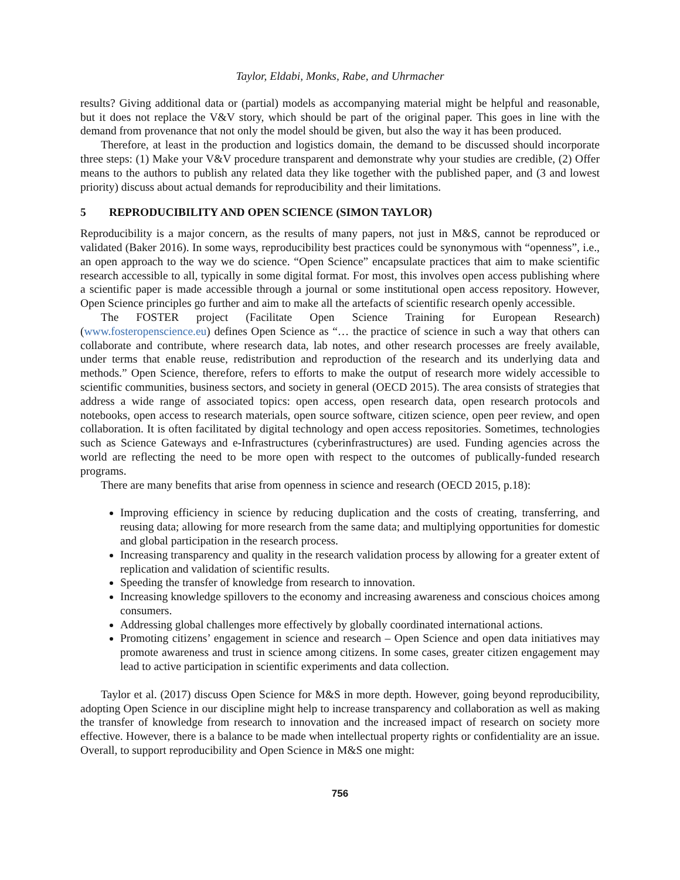Taylor, Eldabi, Monks, Rabe, and Uhrmacher
results? Giving additional data or (partial) models as accompanying material might be helpful and reasonable, but it does not replace the V&V story, which should be part of the original paper. This goes in line with the demand from provenance that not only the model should be given, but also the way it has been produced.
Therefore, at least in the production and logistics domain, the demand to be discussed should incorporate three steps: (1) Make your V&V procedure transparent and demonstrate why your studies are credible, (2) Offer means to the authors to publish any related data they like together with the published paper, and (3 and lowest priority) discuss about actual demands for reproducibility and their limitations.
5 REPRODUCIBILITY AND OPEN SCIENCE (SIMON TAYLOR)
Reproducibility is a major concern, as the results of many papers, not just in M&S, cannot be reproduced or validated (Baker 2016). In some ways, reproducibility best practices could be synonymous with “openness”, i.e., an open approach to the way we do science. “Open Science” encapsulate practices that aim to make scientific research accessible to all, typically in some digital format. For most, this involves open access publishing where a scientific paper is made accessible through a journal or some institutional open access repository. However, Open Science principles go further and aim to make all the artefacts of scientific research openly accessible.
The FOSTER project (Facilitate Open Science Training for European Research) (www.fosteropenscience.eu) defines Open Science as “… the practice of science in such a way that others can collaborate and contribute, where research data, lab notes, and other research processes are freely available, under terms that enable reuse, redistribution and reproduction of the research and its underlying data and methods.” Open Science, therefore, refers to efforts to make the output of research more widely accessible to scientific communities, business sectors, and society in general (OECD 2015). The area consists of strategies that address a wide range of associated topics: open access, open research data, open research protocols and notebooks, open access to research materials, open source software, citizen science, open peer review, and open collaboration. It is often facilitated by digital technology and open access repositories. Sometimes, technologies such as Science Gateways and e-Infrastructures (cyberinfrastructures) are used. Funding agencies across the world are reflecting the need to be more open with respect to the outcomes of publically-funded research programs.
There are many benefits that arise from openness in science and research (OECD 2015, p.18):
Improving efficiency in science by reducing duplication and the costs of creating, transferring, and reusing data; allowing for more research from the same data; and multiplying opportunities for domestic and global participation in the research process.
Increasing transparency and quality in the research validation process by allowing for a greater extent of replication and validation of scientific results.
Speeding the transfer of knowledge from research to innovation.
Increasing knowledge spillovers to the economy and increasing awareness and conscious choices among consumers.
Addressing global challenges more effectively by globally coordinated international actions.
Promoting citizens’ engagement in science and research – Open Science and open data initiatives may promote awareness and trust in science among citizens. In some cases, greater citizen engagement may lead to active participation in scientific experiments and data collection.
Taylor et al. (2017) discuss Open Science for M&S in more depth. However, going beyond reproducibility, adopting Open Science in our discipline might help to increase transparency and collaboration as well as making the transfer of knowledge from research to innovation and the increased impact of research on society more effective. However, there is a balance to be made when intellectual property rights or confidentiality are an issue. Overall, to support reproducibility and Open Science in M&S one might:
756